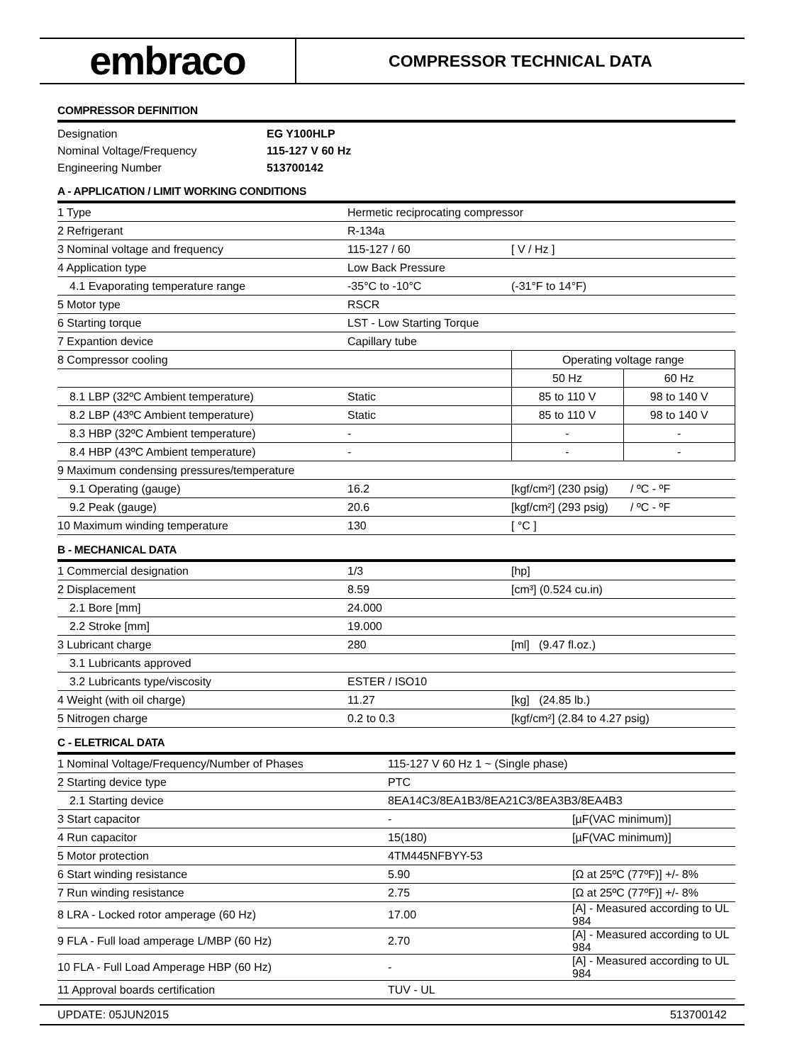embraco
COMPRESSOR TECHNICAL DATA
COMPRESSOR DEFINITION
| Designation | EG Y100HLP |
| Nominal Voltage/Frequency | 115-127 V 60 Hz |
| Engineering Number | 513700142 |
A - APPLICATION / LIMIT WORKING CONDITIONS
| 1 Type | Hermetic reciprocating compressor | | |
| 2 Refrigerant | R-134a | | |
| 3 Nominal voltage and frequency | 115-127 / 60 | [ V / Hz ] | |
| 4 Application type | Low Back Pressure | | |
| 4.1 Evaporating temperature range | -35°C to -10°C | (-31°F to 14°F) | |
| 5 Motor type | RSCR | | |
| 6 Starting torque | LST - Low Starting Torque | | |
| 7 Expantion device | Capillary tube | | |
| 8 Compressor cooling | | Operating voltage range | |
| | | 50 Hz | 60 Hz |
| 8.1 LBP (32ºC Ambient temperature) | Static | 85 to 110 V | 98 to 140 V |
| 8.2 LBP (43ºC Ambient temperature) | Static | 85 to 110 V | 98 to 140 V |
| 8.3 HBP (32ºC Ambient temperature) | - | - | - |
| 8.4 HBP (43ºC Ambient temperature) | - | - | - |
| 9 Maximum condensing pressures/temperature | | | |
| 9.1 Operating (gauge) | 16.2 | [kgf/cm²] (230 psig) / ºC - ºF | |
| 9.2 Peak (gauge) | 20.6 | [kgf/cm²] (293 psig) / ºC - ºF | |
| 10 Maximum winding temperature | 130 | [ °C ] | |
B - MECHANICAL DATA
| 1 Commercial designation | 1/3 | [hp] |
| 2 Displacement | 8.59 | [cm³] (0.524 cu.in) |
| 2.1 Bore [mm] | 24.000 | |
| 2.2 Stroke [mm] | 19.000 | |
| 3 Lubricant charge | 280 | [ml] (9.47 fl.oz.) |
| 3.1 Lubricants approved | | |
| 3.2 Lubricants type/viscosity | ESTER / ISO10 | |
| 4 Weight (with oil charge) | 11.27 | [kg] (24.85 lb.) |
| 5 Nitrogen charge | 0.2 to 0.3 | [kgf/cm²] (2.84 to 4.27 psig) |
C - ELETRICAL DATA
| 1 Nominal Voltage/Frequency/Number of Phases | 115-127 V 60 Hz 1 ~ (Single phase) | |
| 2 Starting device type | PTC | |
| 2.1 Starting device | 8EA14C3/8EA1B3/8EA21C3/8EA3B3/8EA4B3 | |
| 3 Start capacitor | - | [µF(VAC minimum)] |
| 4 Run capacitor | 15(180) | [µF(VAC minimum)] |
| 5 Motor protection | 4TM445NFBYY-53 | |
| 6 Start winding resistance | 5.90 | [Ω at 25ºC (77ºF)] +/- 8% |
| 7 Run winding resistance | 2.75 | [Ω at 25ºC (77ºF)] +/- 8% |
| 8 LRA - Locked rotor amperage (60 Hz) | 17.00 | [A] - Measured according to UL 984 |
| 9 FLA - Full load amperage L/MBP (60 Hz) | 2.70 | [A] - Measured according to UL 984 |
| 10 FLA - Full Load Amperage HBP (60 Hz) | - | [A] - Measured according to UL 984 |
| 11 Approval boards certification | TUV - UL | |
UPDATE: 05JUN2015 513700142